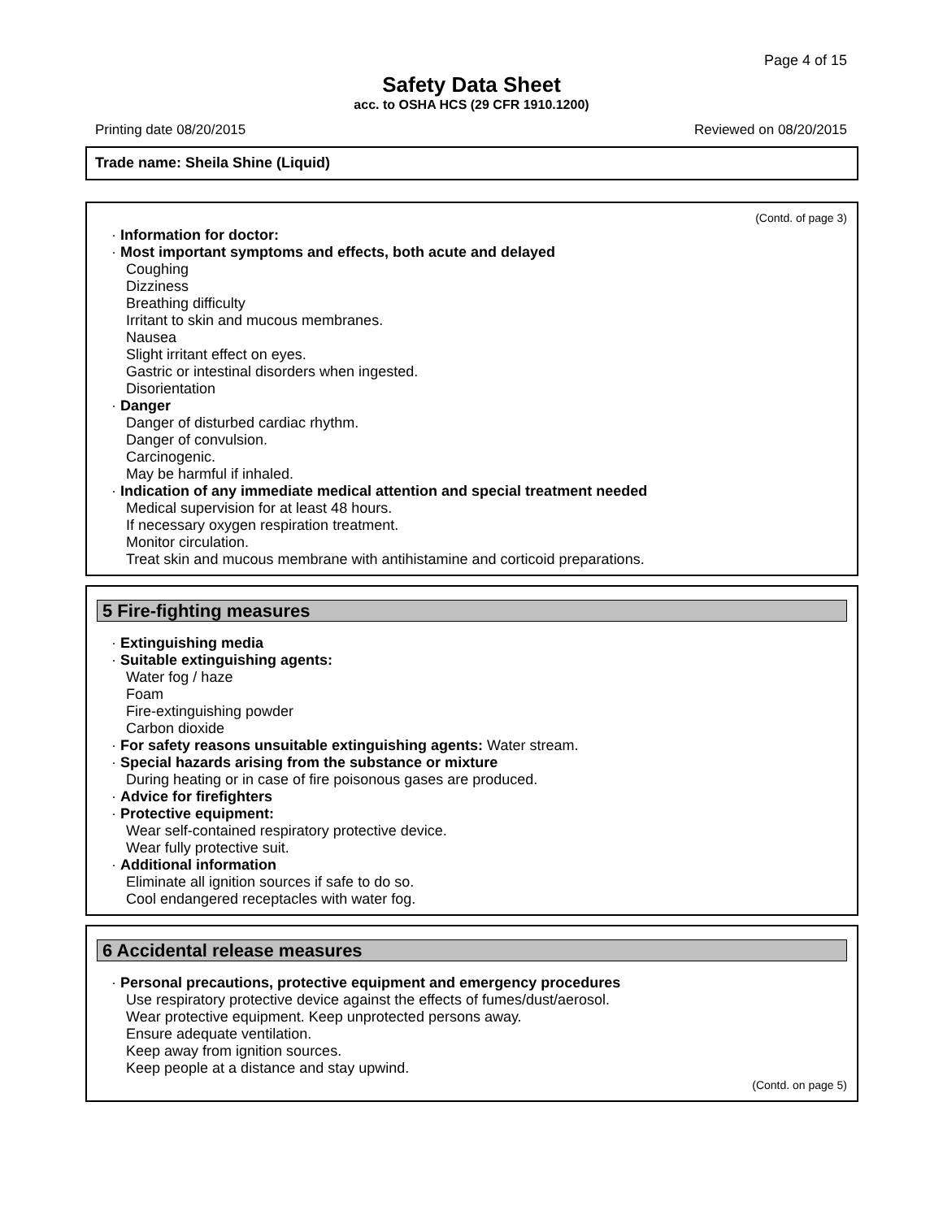Page 4 of 15
Safety Data Sheet
acc. to OSHA HCS (29 CFR 1910.1200)
Printing date 08/20/2015 Reviewed on 08/20/2015
Trade name: Sheila Shine (Liquid)
(Contd. of page 3)
· Information for doctor:
· Most important symptoms and effects, both acute and delayed
Coughing
Dizziness
Breathing difficulty
Irritant to skin and mucous membranes.
Nausea
Slight irritant effect on eyes.
Gastric or intestinal disorders when ingested.
Disorientation
· Danger
Danger of disturbed cardiac rhythm.
Danger of convulsion.
Carcinogenic.
May be harmful if inhaled.
· Indication of any immediate medical attention and special treatment needed
Medical supervision for at least 48 hours.
If necessary oxygen respiration treatment.
Monitor circulation.
Treat skin and mucous membrane with antihistamine and corticoid preparations.
5 Fire-fighting measures
· Extinguishing media
· Suitable extinguishing agents:
Water fog / haze
Foam
Fire-extinguishing powder
Carbon dioxide
· For safety reasons unsuitable extinguishing agents: Water stream.
· Special hazards arising from the substance or mixture
During heating or in case of fire poisonous gases are produced.
· Advice for firefighters
· Protective equipment:
Wear self-contained respiratory protective device.
Wear fully protective suit.
· Additional information
Eliminate all ignition sources if safe to do so.
Cool endangered receptacles with water fog.
6 Accidental release measures
· Personal precautions, protective equipment and emergency procedures
Use respiratory protective device against the effects of fumes/dust/aerosol.
Wear protective equipment. Keep unprotected persons away.
Ensure adequate ventilation.
Keep away from ignition sources.
Keep people at a distance and stay upwind.
(Contd. on page 5)